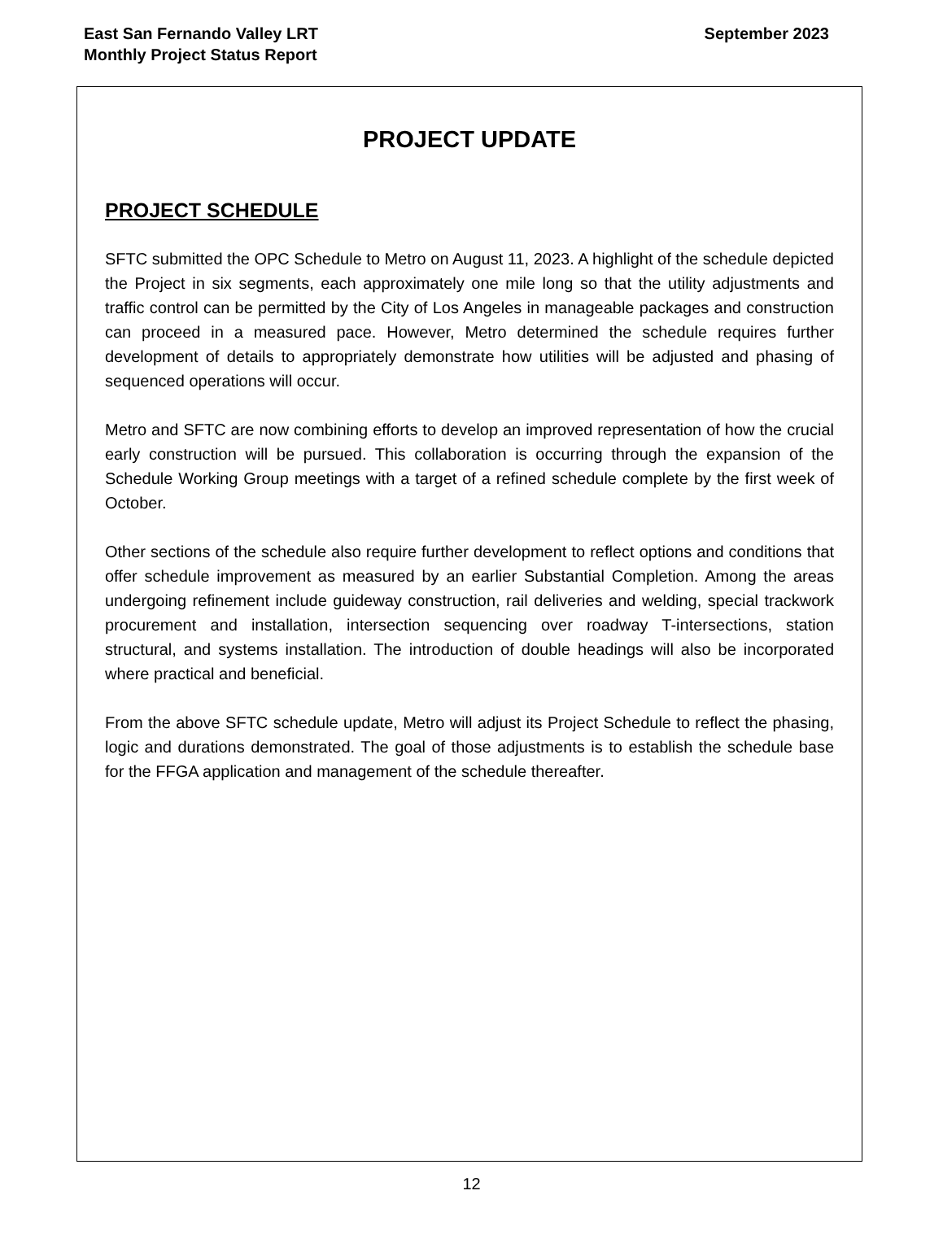East San Fernando Valley LRT
Monthly Project Status Report
September 2023
PROJECT UPDATE
PROJECT SCHEDULE
SFTC submitted the OPC Schedule to Metro on August 11, 2023. A highlight of the schedule depicted the Project in six segments, each approximately one mile long so that the utility adjustments and traffic control can be permitted by the City of Los Angeles in manageable packages and construction can proceed in a measured pace. However, Metro determined the schedule requires further development of details to appropriately demonstrate how utilities will be adjusted and phasing of sequenced operations will occur.
Metro and SFTC are now combining efforts to develop an improved representation of how the crucial early construction will be pursued. This collaboration is occurring through the expansion of the Schedule Working Group meetings with a target of a refined schedule complete by the first week of October.
Other sections of the schedule also require further development to reflect options and conditions that offer schedule improvement as measured by an earlier Substantial Completion. Among the areas undergoing refinement include guideway construction, rail deliveries and welding, special trackwork procurement and installation, intersection sequencing over roadway T-intersections, station structural, and systems installation. The introduction of double headings will also be incorporated where practical and beneficial.
From the above SFTC schedule update, Metro will adjust its Project Schedule to reflect the phasing, logic and durations demonstrated. The goal of those adjustments is to establish the schedule base for the FFGA application and management of the schedule thereafter.
12